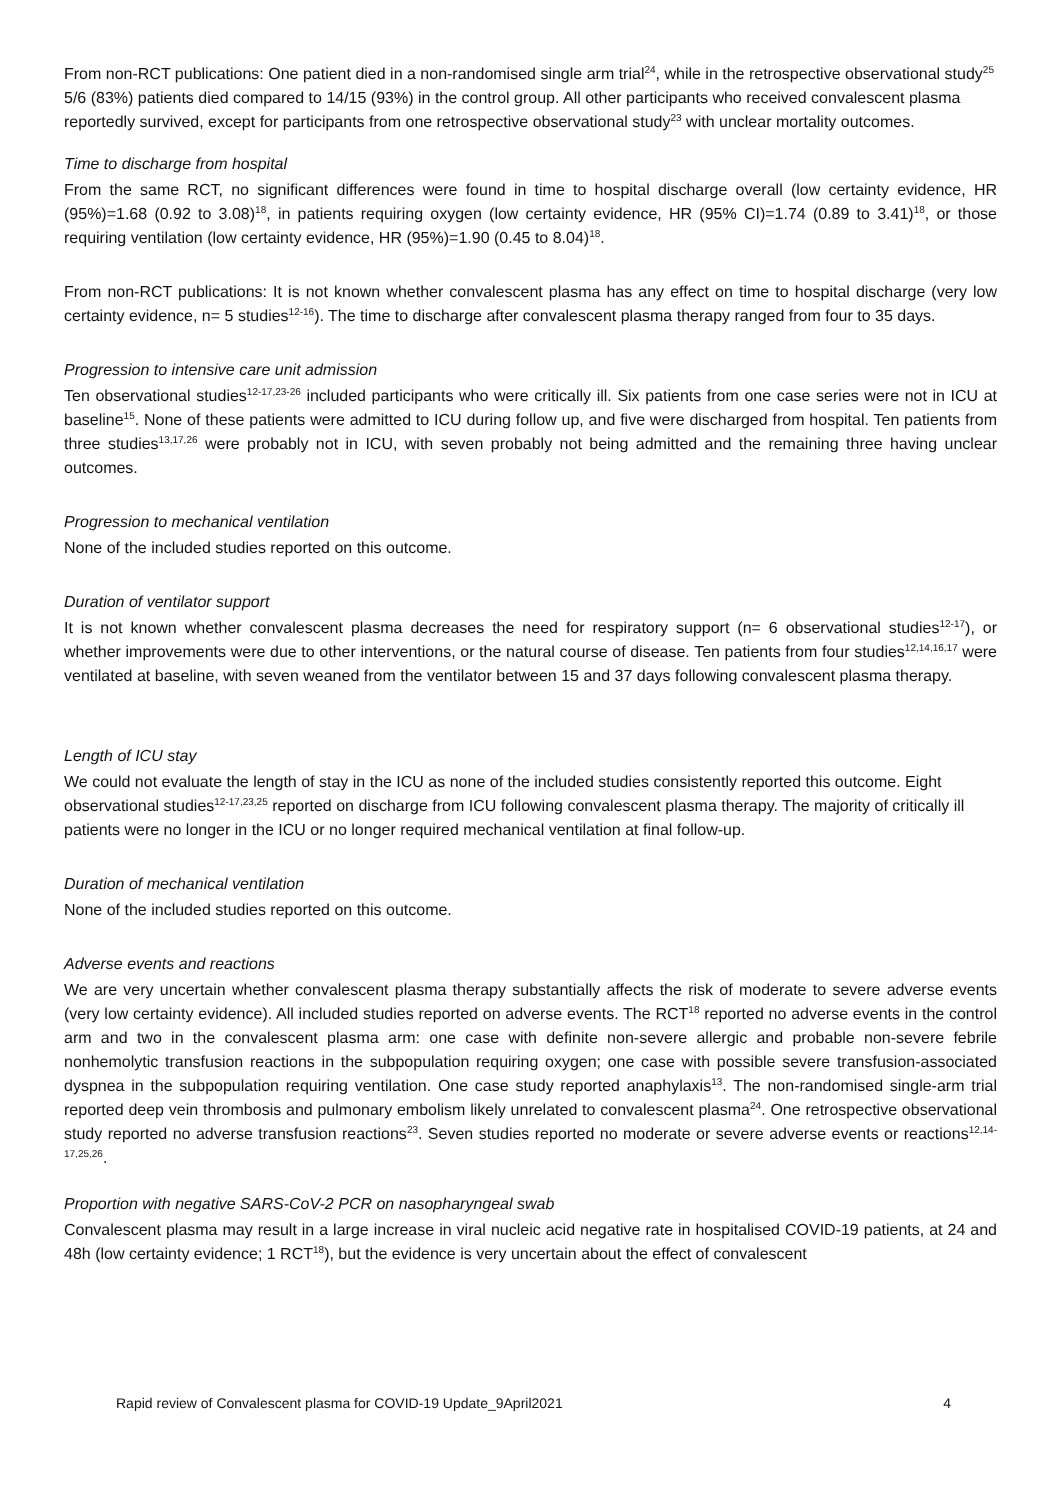From non-RCT publications: One patient died in a non-randomised single arm trial<sup>24</sup>, while in the retrospective observational study<sup>25</sup> 5/6 (83%) patients died compared to 14/15 (93%) in the control group. All other participants who received convalescent plasma reportedly survived, except for participants from one retrospective observational study<sup>23</sup> with unclear mortality outcomes.
Time to discharge from hospital
From the same RCT, no significant differences were found in time to hospital discharge overall (low certainty evidence, HR (95%)=1.68 (0.92 to 3.08)<sup>18</sup>, in patients requiring oxygen (low certainty evidence, HR (95% CI)=1.74 (0.89 to 3.41)<sup>18</sup>, or those requiring ventilation (low certainty evidence, HR (95%)=1.90 (0.45 to 8.04)<sup>18</sup>.
From non-RCT publications: It is not known whether convalescent plasma has any effect on time to hospital discharge (very low certainty evidence, n= 5 studies<sup>12-16</sup>). The time to discharge after convalescent plasma therapy ranged from four to 35 days.
Progression to intensive care unit admission
Ten observational studies<sup>12-17,23-26</sup> included participants who were critically ill. Six patients from one case series were not in ICU at baseline<sup>15</sup>. None of these patients were admitted to ICU during follow up, and five were discharged from hospital. Ten patients from three studies<sup>13,17,26</sup> were probably not in ICU, with seven probably not being admitted and the remaining three having unclear outcomes.
Progression to mechanical ventilation
None of the included studies reported on this outcome.
Duration of ventilator support
It is not known whether convalescent plasma decreases the need for respiratory support (n= 6 observational studies<sup>12-17</sup>), or whether improvements were due to other interventions, or the natural course of disease. Ten patients from four studies<sup>12,14,16,17</sup> were ventilated at baseline, with seven weaned from the ventilator between 15 and 37 days following convalescent plasma therapy.
Length of ICU stay
We could not evaluate the length of stay in the ICU as none of the included studies consistently reported this outcome. Eight observational studies<sup>12-17,23,25</sup> reported on discharge from ICU following convalescent plasma therapy. The majority of critically ill patients were no longer in the ICU or no longer required mechanical ventilation at final follow-up.
Duration of mechanical ventilation
None of the included studies reported on this outcome.
Adverse events and reactions
We are very uncertain whether convalescent plasma therapy substantially affects the risk of moderate to severe adverse events (very low certainty evidence). All included studies reported on adverse events. The RCT<sup>18</sup> reported no adverse events in the control arm and two in the convalescent plasma arm: one case with definite non-severe allergic and probable non-severe febrile nonhemolytic transfusion reactions in the subpopulation requiring oxygen; one case with possible severe transfusion-associated dyspnea in the subpopulation requiring ventilation. One case study reported anaphylaxis<sup>13</sup>. The non-randomised single-arm trial reported deep vein thrombosis and pulmonary embolism likely unrelated to convalescent plasma<sup>24</sup>. One retrospective observational study reported no adverse transfusion reactions<sup>23</sup>. Seven studies reported no moderate or severe adverse events or reactions<sup>12,14-17,25,26</sup>.
Proportion with negative SARS-CoV-2 PCR on nasopharyngeal swab
Convalescent plasma may result in a large increase in viral nucleic acid negative rate in hospitalised COVID-19 patients, at 24 and 48h (low certainty evidence; 1 RCT<sup>18</sup>), but the evidence is very uncertain about the effect of convalescent
Rapid review of Convalescent plasma for COVID-19 Update_9April2021 4